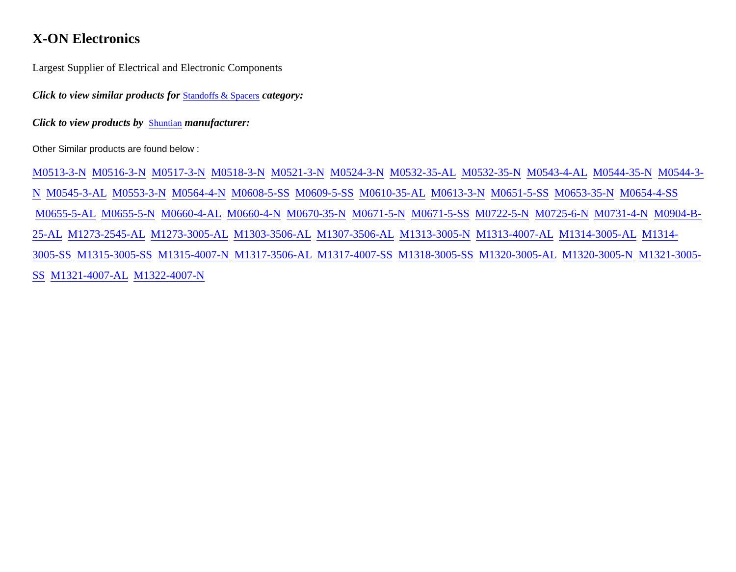X-ON Electronics
Largest Supplier of Electrical and Electronic Components
Click to view similar products for Standoffs & Spacers category:
Click to view products by Shuntian manufacturer:
Other Similar products are found below :
M0513-3-N M0516-3-N M0517-3-N M0518-3-N M0521-3-N M0524-3-N M0532-35-AL M0532-35-N M0543-4-AL M0544-35-N M0544-3-N M0545-3-AL M0553-3-N M0564-4-N M0608-5-SS M0609-5-SS M0610-35-AL M0613-3-N M0651-5-SS M0653-35-N M0654-4-SS M0655-5-AL M0655-5-N M0660-4-AL M0660-4-N M0670-35-N M0671-5-N M0671-5-SS M0722-5-N M0725-6-N M0731-4-N M0904-B-25-AL M1273-2545-AL M1273-3005-AL M1303-3506-AL M1307-3506-AL M1313-3005-N M1313-4007-AL M1314-3005-AL M1314-3005-SS M1315-3005-SS M1315-4007-N M1317-3506-AL M1317-4007-SS M1318-3005-SS M1320-3005-AL M1320-3005-N M1321-3005-SS M1321-4007-AL M1322-4007-N